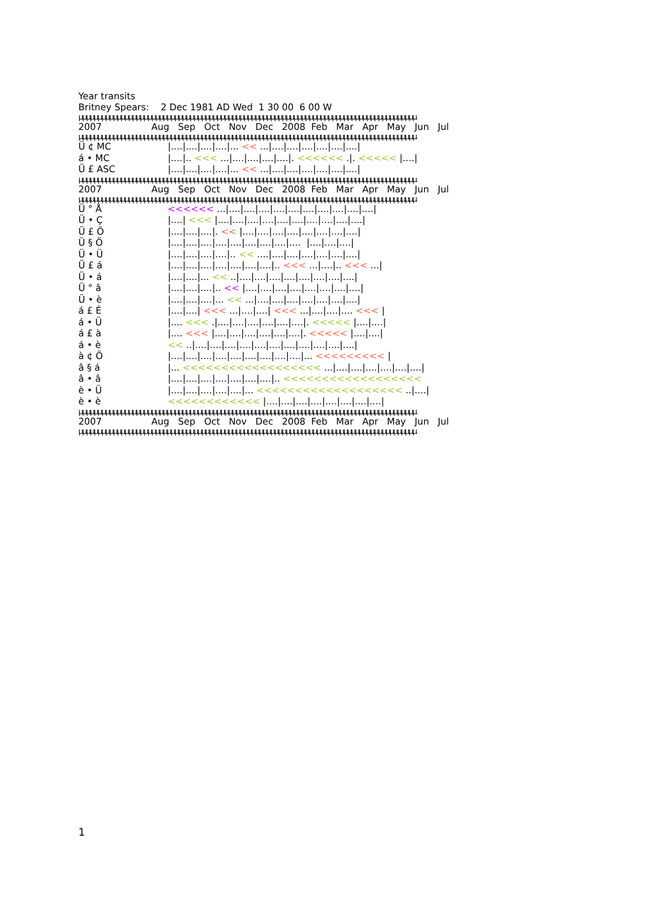Year transits
Britney Spears: 2 Dec 1981 AD Wed 1 30 00 6 00 W
µµµµµµµµµµµµµµµµµµµµµµµµµµµµµµµµµµµµµµµµµµµµµµµµµµµµµµµµµµµµµµµµµµµµµµµµµµµµµµµµµµµµµµµµ
2007 Aug Sep Oct Nov Dec 2008 Feb Mar Apr May Jun Jul
µµµµµµµµµµµµµµµµµµµµµµµµµµµµµµµµµµµµµµµµµµµµµµµµµµµµµµµµµµµµµµµµµµµµµµµµµµµµµµµµµµµµµµµµ
| Ü ¢ MC | /..../..../..../..../... << .../..../..../..../..../..../..../ |
| á • MC | /..../.. <<< .../..../..../..../..../. <<<<<< ./. <<<<< /..../ |
| Ü £ ASC | /..../..../..../..../... << .../..../..../..../..../..../..../ |
µµµµµµµµµµµµµµµµµµµµµµµµµµµµµµµµµµµµµµµµµµµµµµµµµµµµµµµµµµµµµµµµµµµµµµµµµµµµµµµµµµµµµµµµ
2007 Aug Sep Oct Nov Dec 2008 Feb Mar Apr May Jun Jul
µµµµµµµµµµµµµµµµµµµµµµµµµµµµµµµµµµµµµµµµµµµµµµµµµµµµµµµµµµµµµµµµµµµµµµµµµµµµµµµµµµµµµµµµ
| Ü ° Å | <<<<<< .../..../..../..../..../..../..../..../..../..../..../ |
| Ü • Ç | /..../ <<< /..../..../..../..../..../..../..../..../..../..../ |
| Ü £ Ö | /..../..../..../. << /..../..../..../..../..../..../..../..../ |
| Ü § Ö | /..../..../..../..../..../..../..../..../.... /..../..../..../ |
| Ü • Ü | /..../..../..../..../.. << ..../..../..../..../..../..../..../ |
| Ü £ á | /..../..../..../..../..../..../..../.. <<< .../..../.. <<< .../ |
| Ü • á | /..../..../... << ../..../..../..../..../..../..../..../..../ |
| Ü ° â | /..../..../..../.. << /..../..../..../..../..../..../..../..../ |
| Ü • è | /..../..../..../... << .../..../..../..../..../..../..../..../ |
| á £ É | /..../..../ <<< .../..../..../ <<< .../..../..../.... <<< / |
| á • Ü | /.... <<< ./..../..../..../..../..../..../. <<<<< /..../..../ |
| á £ à | /.... <<< /..../..../..../..../..../..../. <<<<< /..../..../ |
| á • è | << ../..../..../..../..../..../..../..../..../..../..../..../ |
| à ¢ Ö | /..../..../..../..../..../..../..../..../..../... <<<<<<<<< / |
| â § á | /... <<<<<<<<<<<<<<<<<< .../..../..../..../..../..../..../ |
| â • â | /..../..../..../..../..../..../..../.. <<<<<<<<<<<<<<<<<< |
| è • Ü | /..../..../..../..../..../... <<<<<<<<<<<<<<<<<<< ../..../ |
| è • è | <<<<<<<<<<<< /..../..../..../..../..../..../..../..../ |
µµµµµµµµµµµµµµµµµµµµµµµµµµµµµµµµµµµµµµµµµµµµµµµµµµµµµµµµµµµµµµµµµµµµµµµµµµµµµµµµµµµµµµµµ
2007 Aug Sep Oct Nov Dec 2008 Feb Mar Apr May Jun Jul
µµµµµµµµµµµµµµµµµµµµµµµµµµµµµµµµµµµµµµµµµµµµµµµµµµµµµµµµµµµµµµµµµµµµµµµµµµµµµµµµµµµµµµµµ
1